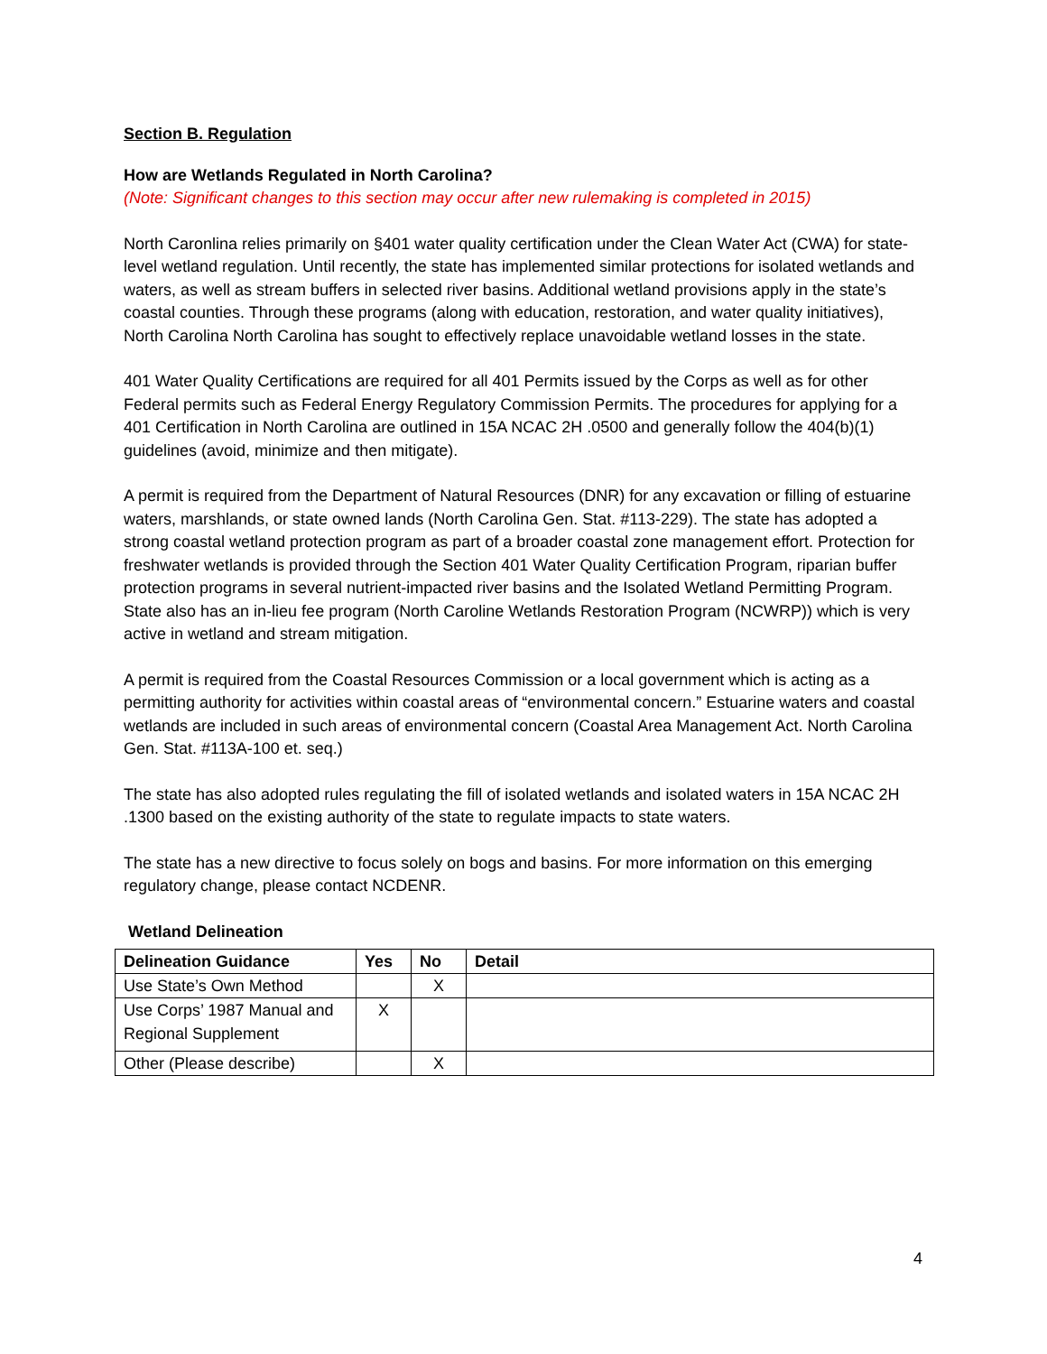Section B. Regulation
How are Wetlands Regulated in North Carolina?
(Note: Significant changes to this section may occur after new rulemaking is completed in 2015)
North Caronlina relies primarily on §401 water quality certification under the Clean Water Act (CWA) for state-level wetland regulation. Until recently, the state has implemented similar protections for isolated wetlands and waters, as well as stream buffers in selected river basins. Additional wetland provisions apply in the state’s coastal counties. Through these programs (along with education, restoration, and water quality initiatives), North Carolina North Carolina has sought to effectively replace unavoidable wetland losses in the state.
401 Water Quality Certifications are required for all 401 Permits issued by the Corps as well as for other Federal permits such as Federal Energy Regulatory Commission Permits. The procedures for applying for a 401 Certification in North Carolina are outlined in 15A NCAC 2H .0500 and generally follow the 404(b)(1) guidelines (avoid, minimize and then mitigate).
A permit is required from the Department of Natural Resources (DNR) for any excavation or filling of estuarine waters, marshlands, or state owned lands (North Carolina Gen. Stat. #113-229). The state has adopted a strong coastal wetland protection program as part of a broader coastal zone management effort. Protection for freshwater wetlands is provided through the Section 401 Water Quality Certification Program, riparian buffer protection programs in several nutrient-impacted river basins and the Isolated Wetland Permitting Program. State also has an in-lieu fee program (North Caroline Wetlands Restoration Program (NCWRP)) which is very active in wetland and stream mitigation.
A permit is required from the Coastal Resources Commission or a local government which is acting as a permitting authority for activities within coastal areas of “environmental concern.” Estuarine waters and coastal wetlands are included in such areas of environmental concern (Coastal Area Management Act. North Carolina Gen. Stat. #113A-100 et. seq.)
The state has also adopted rules regulating the fill of isolated wetlands and isolated waters in 15A NCAC 2H .1300 based on the existing authority of the state to regulate impacts to state waters.
The state has a new directive to focus solely on bogs and basins. For more information on this emerging regulatory change, please contact NCDENR.
Wetland Delineation
| Delineation Guidance | Yes | No | Detail |
| --- | --- | --- | --- |
| Use State’s Own Method | | X | |
| Use Corps’ 1987 Manual and Regional Supplement | X | | |
| Other (Please describe) | | X | |
4